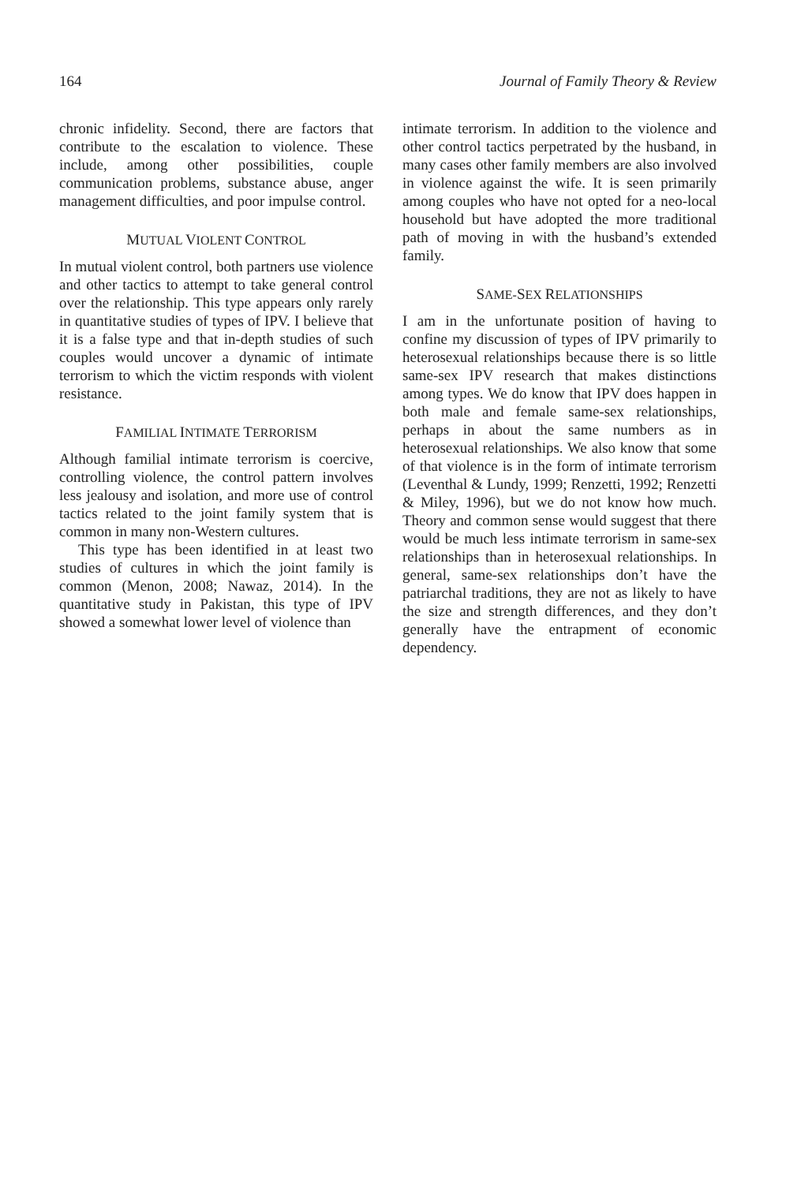164 Journal of Family Theory & Review
chronic infidelity. Second, there are factors that contribute to the escalation to violence. These include, among other possibilities, couple communication problems, substance abuse, anger management difficulties, and poor impulse control.
MUTUAL VIOLENT CONTROL
In mutual violent control, both partners use violence and other tactics to attempt to take general control over the relationship. This type appears only rarely in quantitative studies of types of IPV. I believe that it is a false type and that in-depth studies of such couples would uncover a dynamic of intimate terrorism to which the victim responds with violent resistance.
FAMILIAL INTIMATE TERRORISM
Although familial intimate terrorism is coercive, controlling violence, the control pattern involves less jealousy and isolation, and more use of control tactics related to the joint family system that is common in many non-Western cultures.
This type has been identified in at least two studies of cultures in which the joint family is common (Menon, 2008; Nawaz, 2014). In the quantitative study in Pakistan, this type of IPV showed a somewhat lower level of violence than
intimate terrorism. In addition to the violence and other control tactics perpetrated by the husband, in many cases other family members are also involved in violence against the wife. It is seen primarily among couples who have not opted for a neo-local household but have adopted the more traditional path of moving in with the husband’s extended family.
SAME-SEX RELATIONSHIPS
I am in the unfortunate position of having to confine my discussion of types of IPV primarily to heterosexual relationships because there is so little same-sex IPV research that makes distinctions among types. We do know that IPV does happen in both male and female same-sex relationships, perhaps in about the same numbers as in heterosexual relationships. We also know that some of that violence is in the form of intimate terrorism (Leventhal & Lundy, 1999; Renzetti, 1992; Renzetti & Miley, 1996), but we do not know how much. Theory and common sense would suggest that there would be much less intimate terrorism in same-sex relationships than in heterosexual relationships. In general, same-sex relationships don’t have the patriarchal traditions, they are not as likely to have the size and strength differences, and they don’t generally have the entrapment of economic dependency.